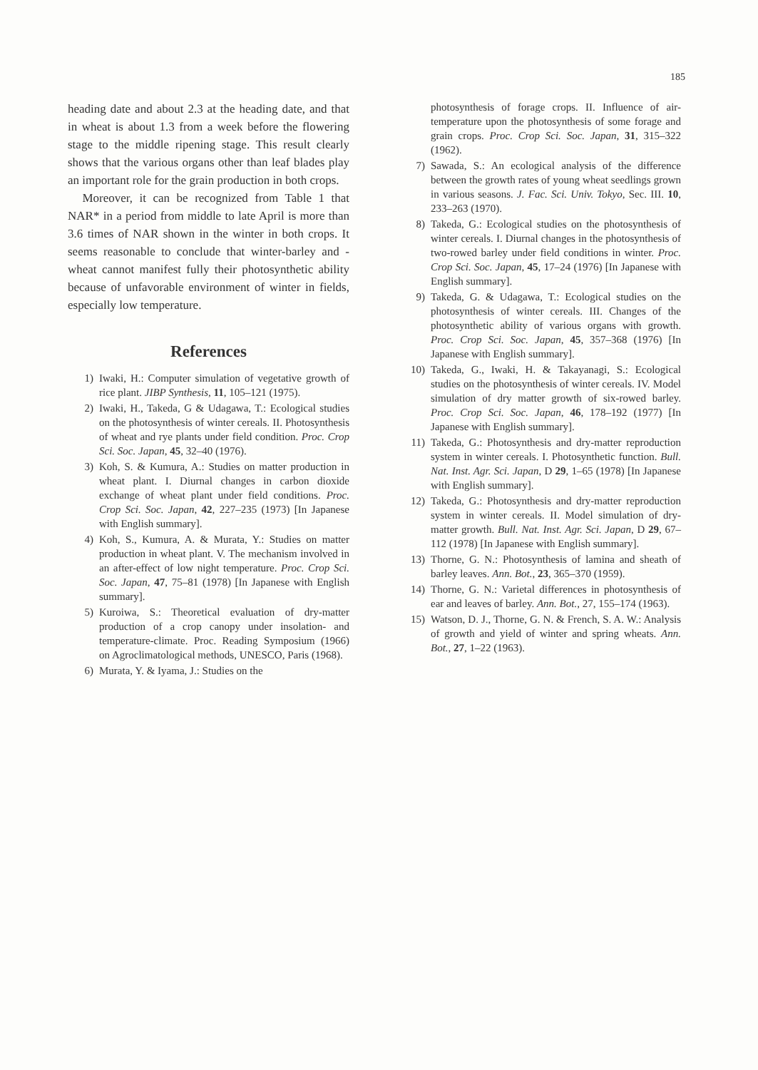185
heading date and about 2.3 at the heading date, and that in wheat is about 1.3 from a week before the flowering stage to the middle ripening stage. This result clearly shows that the various organs other than leaf blades play an important role for the grain production in both crops.
Moreover, it can be recognized from Table 1 that NAR* in a period from middle to late April is more than 3.6 times of NAR shown in the winter in both crops. It seems reasonable to conclude that winter-barley and -wheat cannot manifest fully their photosynthetic ability because of unfavorable environment of winter in fields, especially low temperature.
References
1) Iwaki, H.: Computer simulation of vegetative growth of rice plant. JIBP Synthesis, 11, 105–121 (1975).
2) Iwaki, H., Takeda, G & Udagawa, T.: Ecological studies on the photosynthesis of winter cereals. II. Photosynthesis of wheat and rye plants under field condition. Proc. Crop Sci. Soc. Japan, 45, 32–40 (1976).
3) Koh, S. & Kumura, A.: Studies on matter production in wheat plant. I. Diurnal changes in carbon dioxide exchange of wheat plant under field conditions. Proc. Crop Sci. Soc. Japan, 42, 227–235 (1973) [In Japanese with English summary].
4) Koh, S., Kumura, A. & Murata, Y.: Studies on matter production in wheat plant. V. The mechanism involved in an after-effect of low night temperature. Proc. Crop Sci. Soc. Japan, 47, 75–81 (1978) [In Japanese with English summary].
5) Kuroiwa, S.: Theoretical evaluation of dry-matter production of a crop canopy under insolation- and temperature-climate. Proc. Reading Symposium (1966) on Agroclimatological methods, UNESCO, Paris (1968).
6) Murata, Y. & Iyama, J.: Studies on the
photosynthesis of forage crops. II. Influence of air-temperature upon the photosynthesis of some forage and grain crops. Proc. Crop Sci. Soc. Japan, 31, 315–322 (1962).
7) Sawada, S.: An ecological analysis of the difference between the growth rates of young wheat seedlings grown in various seasons. J. Fac. Sci. Univ. Tokyo, Sec. III. 10, 233–263 (1970).
8) Takeda, G.: Ecological studies on the photosynthesis of winter cereals. I. Diurnal changes in the photosynthesis of two-rowed barley under field conditions in winter. Proc. Crop Sci. Soc. Japan, 45, 17–24 (1976) [In Japanese with English summary].
9) Takeda, G. & Udagawa, T.: Ecological studies on the photosynthesis of winter cereals. III. Changes of the photosynthetic ability of various organs with growth. Proc. Crop Sci. Soc. Japan, 45, 357–368 (1976) [In Japanese with English summary].
10) Takeda, G., Iwaki, H. & Takayanagi, S.: Ecological studies on the photosynthesis of winter cereals. IV. Model simulation of dry matter growth of six-rowed barley. Proc. Crop Sci. Soc. Japan, 46, 178–192 (1977) [In Japanese with English summary].
11) Takeda, G.: Photosynthesis and dry-matter reproduction system in winter cereals. I. Photosynthetic function. Bull. Nat. Inst. Agr. Sci. Japan, D 29, 1–65 (1978) [In Japanese with English summary].
12) Takeda, G.: Photosynthesis and dry-matter reproduction system in winter cereals. II. Model simulation of dry-matter growth. Bull. Nat. Inst. Agr. Sci. Japan, D 29, 67–112 (1978) [In Japanese with English summary].
13) Thorne, G. N.: Photosynthesis of lamina and sheath of barley leaves. Ann. Bot., 23, 365–370 (1959).
14) Thorne, G. N.: Varietal differences in photosynthesis of ear and leaves of barley. Ann. Bot., 27, 155–174 (1963).
15) Watson, D. J., Thorne, G. N. & French, S. A. W.: Analysis of growth and yield of winter and spring wheats. Ann. Bot., 27, 1–22 (1963).